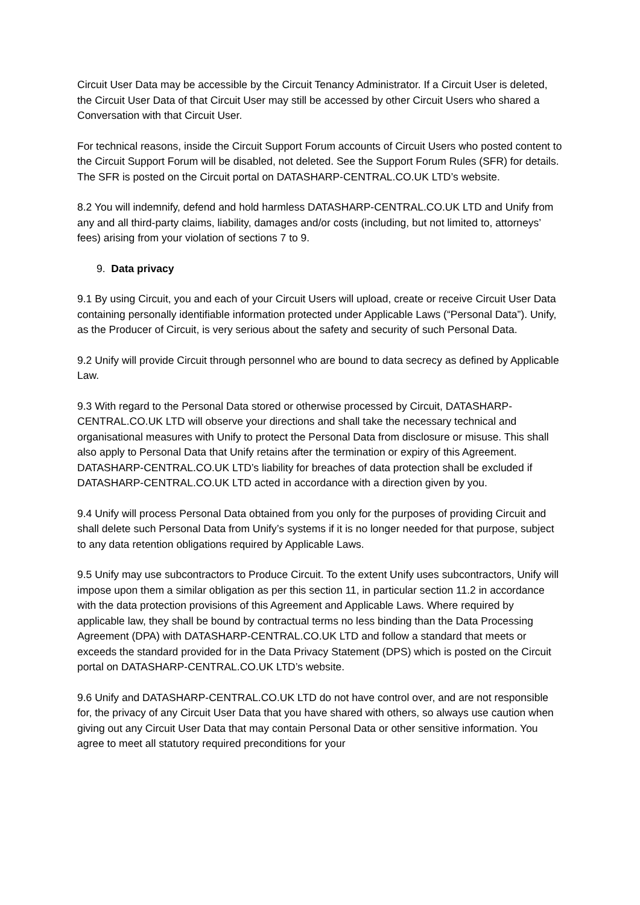Circuit User Data may be accessible by the Circuit Tenancy Administrator. If a Circuit User is deleted, the Circuit User Data of that Circuit User may still be accessed by other Circuit Users who shared a Conversation with that Circuit User.
For technical reasons, inside the Circuit Support Forum accounts of Circuit Users who posted content to the Circuit Support Forum will be disabled, not deleted. See the Support Forum Rules (SFR) for details. The SFR is posted on the Circuit portal on DATASHARP-CENTRAL.CO.UK LTD’s website.
8.2 You will indemnify, defend and hold harmless DATASHARP-CENTRAL.CO.UK LTD and Unify from any and all third-party claims, liability, damages and/or costs (including, but not limited to, attorneys’ fees) arising from your violation of sections 7 to 9.
9. Data privacy
9.1 By using Circuit, you and each of your Circuit Users will upload, create or receive Circuit User Data containing personally identifiable information protected under Applicable Laws (“Personal Data”). Unify, as the Producer of Circuit, is very serious about the safety and security of such Personal Data.
9.2 Unify will provide Circuit through personnel who are bound to data secrecy as defined by Applicable Law.
9.3 With regard to the Personal Data stored or otherwise processed by Circuit, DATASHARP-CENTRAL.CO.UK LTD will observe your directions and shall take the necessary technical and organisational measures with Unify to protect the Personal Data from disclosure or misuse. This shall also apply to Personal Data that Unify retains after the termination or expiry of this Agreement. DATASHARP-CENTRAL.CO.UK LTD’s liability for breaches of data protection shall be excluded if DATASHARP-CENTRAL.CO.UK LTD acted in accordance with a direction given by you.
9.4 Unify will process Personal Data obtained from you only for the purposes of providing Circuit and shall delete such Personal Data from Unify’s systems if it is no longer needed for that purpose, subject to any data retention obligations required by Applicable Laws.
9.5 Unify may use subcontractors to Produce Circuit. To the extent Unify uses subcontractors, Unify will impose upon them a similar obligation as per this section 11, in particular section 11.2 in accordance with the data protection provisions of this Agreement and Applicable Laws. Where required by applicable law, they shall be bound by contractual terms no less binding than the Data Processing Agreement (DPA) with DATASHARP-CENTRAL.CO.UK LTD and follow a standard that meets or exceeds the standard provided for in the Data Privacy Statement (DPS) which is posted on the Circuit portal on DATASHARP-CENTRAL.CO.UK LTD’s website.
9.6 Unify and DATASHARP-CENTRAL.CO.UK LTD do not have control over, and are not responsible for, the privacy of any Circuit User Data that you have shared with others, so always use caution when giving out any Circuit User Data that may contain Personal Data or other sensitive information. You agree to meet all statutory required preconditions for your